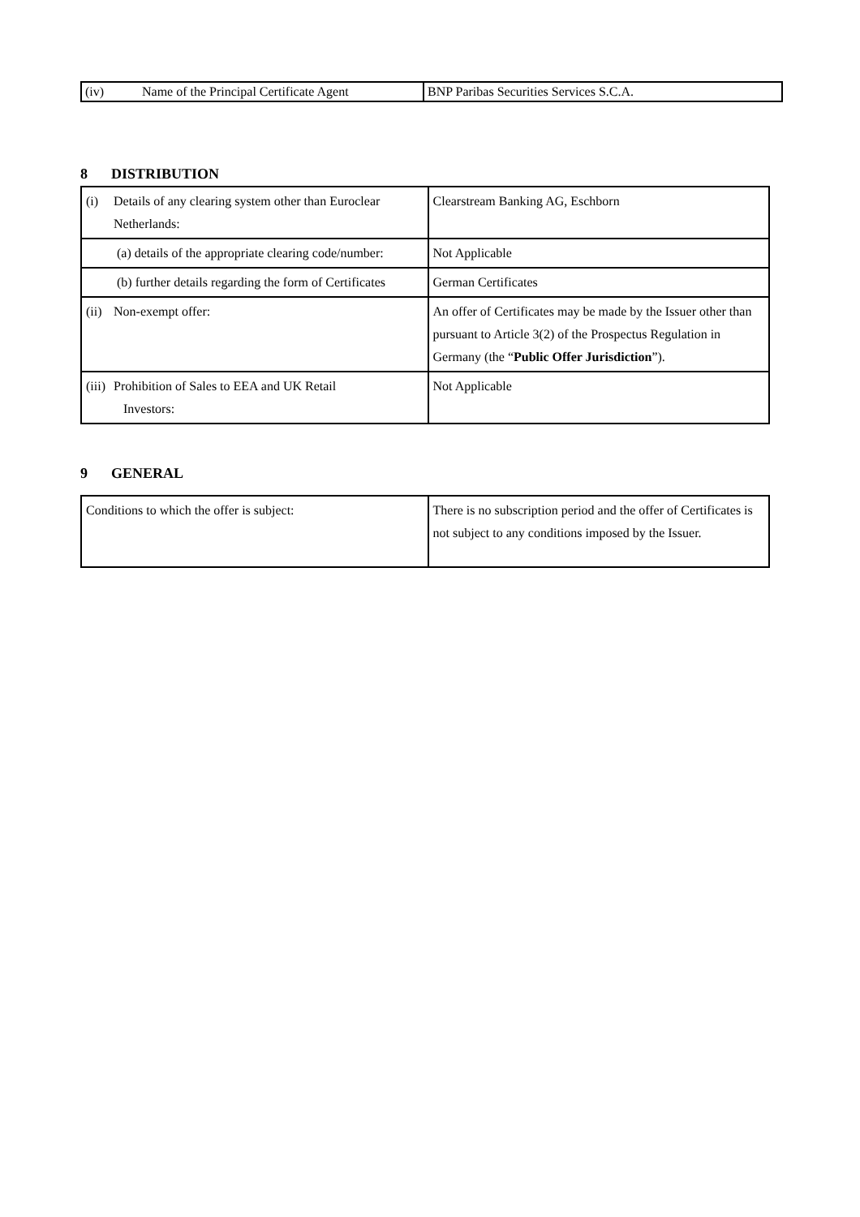| (iv) Name of the Principal Certificate Agent | BNP Paribas Securities Services S.C.A. |
8 DISTRIBUTION
| (i) Details of any clearing system other than Euroclear Netherlands: | Clearstream Banking AG, Eschborn |
| (a) details of the appropriate clearing code/number: | Not Applicable |
| (b) further details regarding the form of Certificates | German Certificates |
| (ii) Non-exempt offer: | An offer of Certificates may be made by the Issuer other than pursuant to Article 3(2) of the Prospectus Regulation in Germany (the “ Public Offer Jurisdiction ”). |
| (iii) Prohibition of Sales to EEA and UK Retail Investors: | Not Applicable |
9 GENERAL
| Conditions to which the offer is subject: | There is no subscription period and the offer of Certificates is not subject to any conditions imposed by the Issuer. |